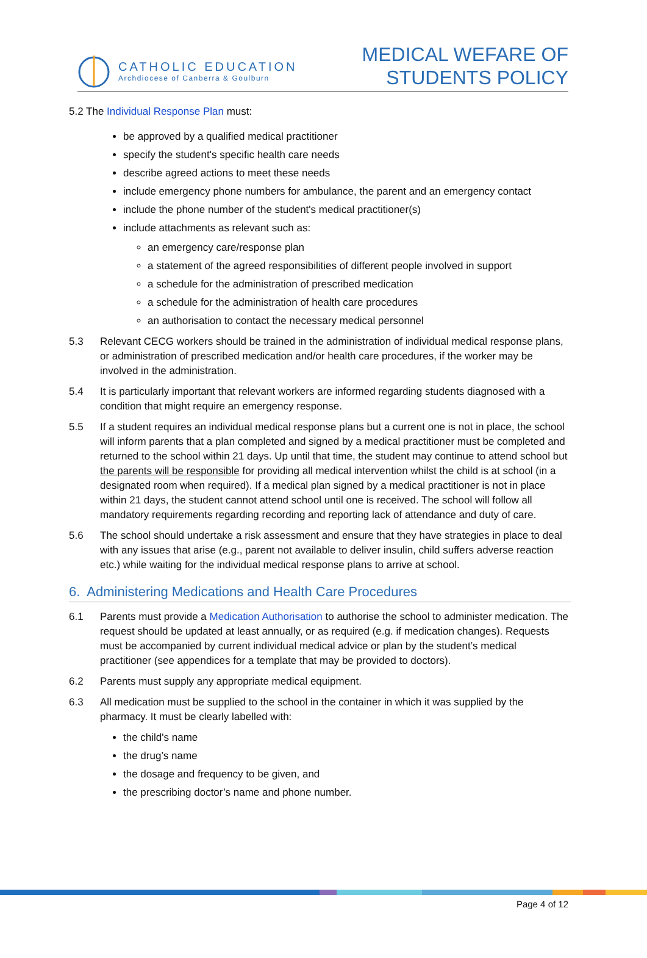CATHOLIC EDUCATION
Archdiocese of Canberra & Goulburn
MEDICAL WEFARE OF
STUDENTS POLICY
5.2 The Individual Response Plan must:
be approved by a qualified medical practitioner
specify the student's specific health care needs
describe agreed actions to meet these needs
include emergency phone numbers for ambulance, the parent and an emergency contact
include the phone number of the student's medical practitioner(s)
include attachments as relevant such as:
an emergency care/response plan
a statement of the agreed responsibilities of different people involved in support
a schedule for the administration of prescribed medication
a schedule for the administration of health care procedures
an authorisation to contact the necessary medical personnel
5.3 Relevant CECG workers should be trained in the administration of individual medical response plans, or administration of prescribed medication and/or health care procedures, if the worker may be involved in the administration.
5.4 It is particularly important that relevant workers are informed regarding students diagnosed with a condition that might require an emergency response.
5.5 If a student requires an individual medical response plans but a current one is not in place, the school will inform parents that a plan completed and signed by a medical practitioner must be completed and returned to the school within 21 days. Up until that time, the student may continue to attend school but the parents will be responsible for providing all medical intervention whilst the child is at school (in a designated room when required). If a medical plan signed by a medical practitioner is not in place within 21 days, the student cannot attend school until one is received. The school will follow all mandatory requirements regarding recording and reporting lack of attendance and duty of care.
5.6 The school should undertake a risk assessment and ensure that they have strategies in place to deal with any issues that arise (e.g., parent not available to deliver insulin, child suffers adverse reaction etc.) while waiting for the individual medical response plans to arrive at school.
6. Administering Medications and Health Care Procedures
6.1 Parents must provide a Medication Authorisation to authorise the school to administer medication. The request should be updated at least annually, or as required (e.g. if medication changes). Requests must be accompanied by current individual medical advice or plan by the student’s medical practitioner (see appendices for a template that may be provided to doctors).
6.2 Parents must supply any appropriate medical equipment.
6.3 All medication must be supplied to the school in the container in which it was supplied by the pharmacy. It must be clearly labelled with:
the child's name
the drug’s name
the dosage and frequency to be given, and
the prescribing doctor’s name and phone number.
Page 4 of 12